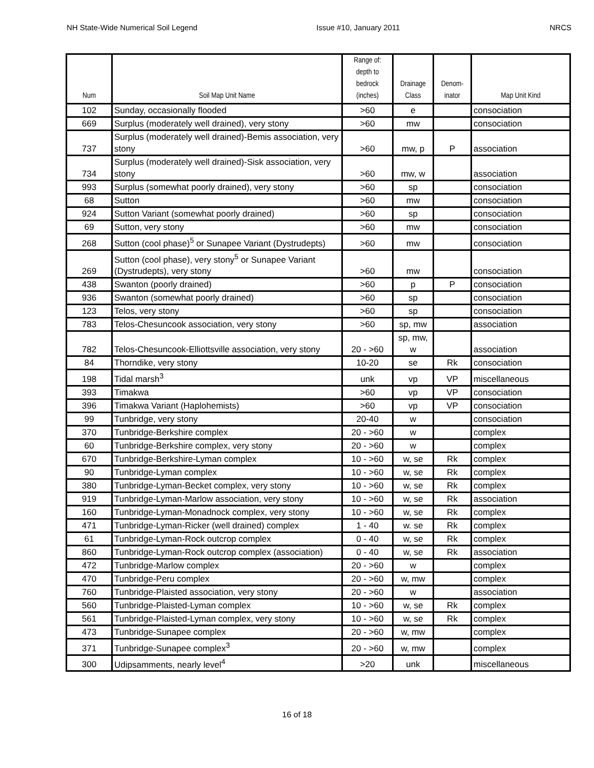NH State-Wide Numerical Soil Legend Issue #10, January 2011 NRCS
| Num | Soil Map Unit Name | Range of: depth to bedrock (inches) | Drainage Class | Denom- inator | Map Unit Kind |
| --- | --- | --- | --- | --- | --- |
| 102 | Sunday, occasionally flooded | >60 | e | | consociation |
| 669 | Surplus (moderately well drained), very stony | >60 | mw | | consociation |
| 737 | Surplus (moderately well drained)-Bemis association, very stony | >60 | mw, p | P | association |
| 734 | Surplus (moderately well drained)-Sisk association, very stony | >60 | mw, w | | association |
| 993 | Surplus (somewhat poorly drained), very stony | >60 | sp | | consociation |
| 68 | Sutton | >60 | mw | | consociation |
| 924 | Sutton Variant (somewhat poorly drained) | >60 | sp | | consociation |
| 69 | Sutton, very stony | >60 | mw | | consociation |
| 268 | Sutton (cool phase)<sup>5</sup> or Sunapee Variant (Dystrudepts) | >60 | mw | | consociation |
| 269 | Sutton (cool phase), very stony<sup>5</sup> or Sunapee Variant (Dystrudepts), very stony | >60 | mw | | consociation |
| 438 | Swanton (poorly drained) | >60 | p | P | consociation |
| 936 | Swanton (somewhat poorly drained) | >60 | sp | | consociation |
| 123 | Telos, very stony | >60 | sp | | consociation |
| 783 | Telos-Chesuncook association, very stony | >60 | sp, mw | | association |
| 782 | Telos-Chesuncook-Elliottsville association, very stony | 20 - >60 | sp, mw, w | | association |
| 84 | Thorndike, very stony | 10-20 | se | Rk | consociation |
| 198 | Tidal marsh<sup>3</sup> | unk | vp | VP | miscellaneous |
| 393 | Timakwa | >60 | vp | VP | consociation |
| 396 | Timakwa Variant (Haplohemists) | >60 | vp | VP | consociation |
| 99 | Tunbridge, very stony | 20-40 | w | | consociation |
| 370 | Tunbridge-Berkshire complex | 20 - >60 | w | | complex |
| 60 | Tunbridge-Berkshire complex, very stony | 20 - >60 | w | | complex |
| 670 | Tunbridge-Berkshire-Lyman complex | 10 - >60 | w, se | Rk | complex |
| 90 | Tunbridge-Lyman complex | 10 - >60 | w, se | Rk | complex |
| 380 | Tunbridge-Lyman-Becket complex, very stony | 10 - >60 | w, se | Rk | complex |
| 919 | Tunbridge-Lyman-Marlow association, very stony | 10 - >60 | w, se | Rk | association |
| 160 | Tunbridge-Lyman-Monadnock complex, very stony | 10 - >60 | w, se | Rk | complex |
| 471 | Tunbridge-Lyman-Ricker (well drained) complex | 1 - 40 | w. se | Rk | complex |
| 61 | Tunbridge-Lyman-Rock outcrop complex | 0 - 40 | w, se | Rk | complex |
| 860 | Tunbridge-Lyman-Rock outcrop complex (association) | 0 - 40 | w, se | Rk | association |
| 472 | Tunbridge-Marlow complex | 20 - >60 | w | | complex |
| 470 | Tunbridge-Peru complex | 20 - >60 | w, mw | | complex |
| 760 | Tunbridge-Plaisted association, very stony | 20 - >60 | w | | association |
| 560 | Tunbridge-Plaisted-Lyman complex | 10 - >60 | w, se | Rk | complex |
| 561 | Tunbridge-Plaisted-Lyman complex, very stony | 10 - >60 | w, se | Rk | complex |
| 473 | Tunbridge-Sunapee complex | 20 - >60 | w, mw | | complex |
| 371 | Tunbridge-Sunapee complex<sup>3</sup> | 20 - >60 | w, mw | | complex |
| 300 | Udipsamments, nearly level<sup>4</sup> | >20 | unk | | miscellaneous |
16 of 18